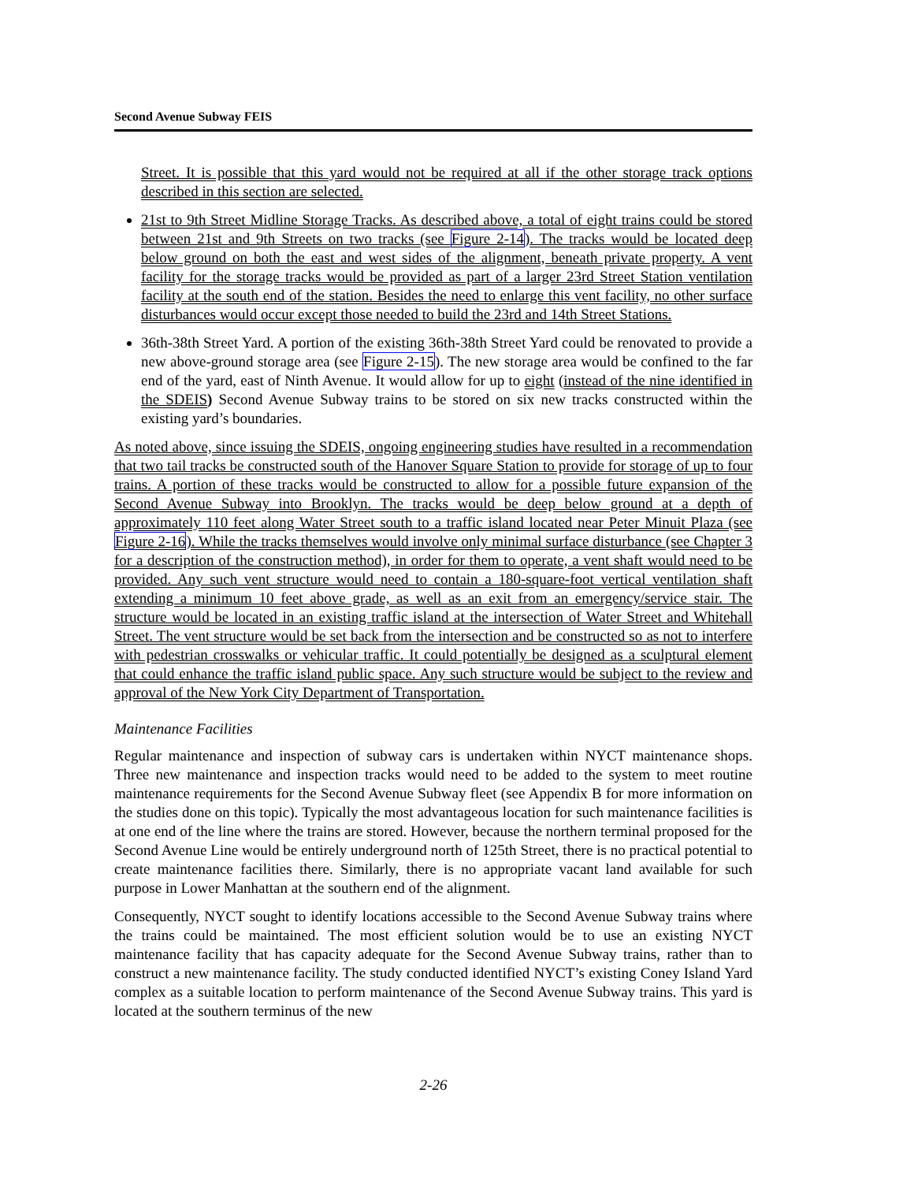Second Avenue Subway FEIS
Street. It is possible that this yard would not be required at all if the other storage track options described in this section are selected.
21st to 9th Street Midline Storage Tracks. As described above, a total of eight trains could be stored between 21st and 9th Streets on two tracks (see Figure 2-14). The tracks would be located deep below ground on both the east and west sides of the alignment, beneath private property. A vent facility for the storage tracks would be provided as part of a larger 23rd Street Station ventilation facility at the south end of the station. Besides the need to enlarge this vent facility, no other surface disturbances would occur except those needed to build the 23rd and 14th Street Stations.
36th-38th Street Yard. A portion of the existing 36th-38th Street Yard could be renovated to provide a new above-ground storage area (see Figure 2-15). The new storage area would be confined to the far end of the yard, east of Ninth Avenue. It would allow for up to eight (instead of the nine identified in the SDEIS) Second Avenue Subway trains to be stored on six new tracks constructed within the existing yard’s boundaries.
As noted above, since issuing the SDEIS, ongoing engineering studies have resulted in a recommendation that two tail tracks be constructed south of the Hanover Square Station to provide for storage of up to four trains. A portion of these tracks would be constructed to allow for a possible future expansion of the Second Avenue Subway into Brooklyn. The tracks would be deep below ground at a depth of approximately 110 feet along Water Street south to a traffic island located near Peter Minuit Plaza (see Figure 2-16). While the tracks themselves would involve only minimal surface disturbance (see Chapter 3 for a description of the construction method), in order for them to operate, a vent shaft would need to be provided. Any such vent structure would need to contain a 180-square-foot vertical ventilation shaft extending a minimum 10 feet above grade, as well as an exit from an emergency/service stair. The structure would be located in an existing traffic island at the intersection of Water Street and Whitehall Street. The vent structure would be set back from the intersection and be constructed so as not to interfere with pedestrian crosswalks or vehicular traffic. It could potentially be designed as a sculptural element that could enhance the traffic island public space. Any such structure would be subject to the review and approval of the New York City Department of Transportation.
Maintenance Facilities
Regular maintenance and inspection of subway cars is undertaken within NYCT maintenance shops. Three new maintenance and inspection tracks would need to be added to the system to meet routine maintenance requirements for the Second Avenue Subway fleet (see Appendix B for more information on the studies done on this topic). Typically the most advantageous location for such maintenance facilities is at one end of the line where the trains are stored. However, because the northern terminal proposed for the Second Avenue Line would be entirely underground north of 125th Street, there is no practical potential to create maintenance facilities there. Similarly, there is no appropriate vacant land available for such purpose in Lower Manhattan at the southern end of the alignment.
Consequently, NYCT sought to identify locations accessible to the Second Avenue Subway trains where the trains could be maintained. The most efficient solution would be to use an existing NYCT maintenance facility that has capacity adequate for the Second Avenue Subway trains, rather than to construct a new maintenance facility. The study conducted identified NYCT’s existing Coney Island Yard complex as a suitable location to perform maintenance of the Second Avenue Subway trains. This yard is located at the southern terminus of the new
2-26